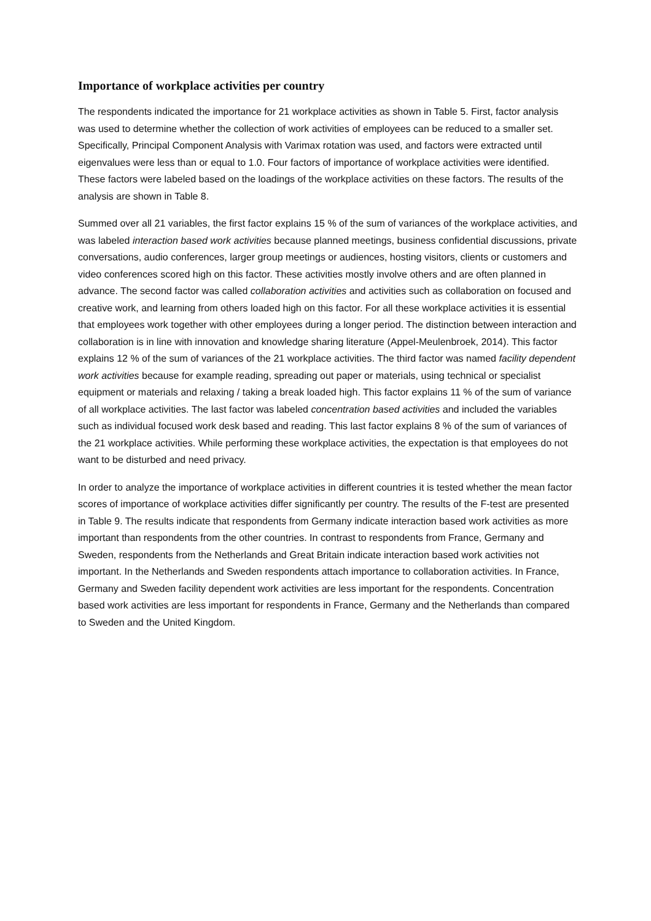Importance of workplace activities per country
The respondents indicated the importance for 21 workplace activities as shown in Table 5. First, factor analysis was used to determine whether the collection of work activities of employees can be reduced to a smaller set. Specifically, Principal Component Analysis with Varimax rotation was used, and factors were extracted until eigenvalues were less than or equal to 1.0. Four factors of importance of workplace activities were identified. These factors were labeled based on the loadings of the workplace activities on these factors. The results of the analysis are shown in Table 8.
Summed over all 21 variables, the first factor explains 15 % of the sum of variances of the workplace activities, and was labeled interaction based work activities because planned meetings, business confidential discussions, private conversations, audio conferences, larger group meetings or audiences, hosting visitors, clients or customers and video conferences scored high on this factor. These activities mostly involve others and are often planned in advance. The second factor was called collaboration activities and activities such as collaboration on focused and creative work, and learning from others loaded high on this factor. For all these workplace activities it is essential that employees work together with other employees during a longer period. The distinction between interaction and collaboration is in line with innovation and knowledge sharing literature (Appel-Meulenbroek, 2014). This factor explains 12 % of the sum of variances of the 21 workplace activities. The third factor was named facility dependent work activities because for example reading, spreading out paper or materials, using technical or specialist equipment or materials and relaxing / taking a break loaded high. This factor explains 11 % of the sum of variance of all workplace activities. The last factor was labeled concentration based activities and included the variables such as individual focused work desk based and reading. This last factor explains 8 % of the sum of variances of the 21 workplace activities. While performing these workplace activities, the expectation is that employees do not want to be disturbed and need privacy.
In order to analyze the importance of workplace activities in different countries it is tested whether the mean factor scores of importance of workplace activities differ significantly per country. The results of the F-test are presented in Table 9. The results indicate that respondents from Germany indicate interaction based work activities as more important than respondents from the other countries. In contrast to respondents from France, Germany and Sweden, respondents from the Netherlands and Great Britain indicate interaction based work activities not important. In the Netherlands and Sweden respondents attach importance to collaboration activities. In France, Germany and Sweden facility dependent work activities are less important for the respondents. Concentration based work activities are less important for respondents in France, Germany and the Netherlands than compared to Sweden and the United Kingdom.